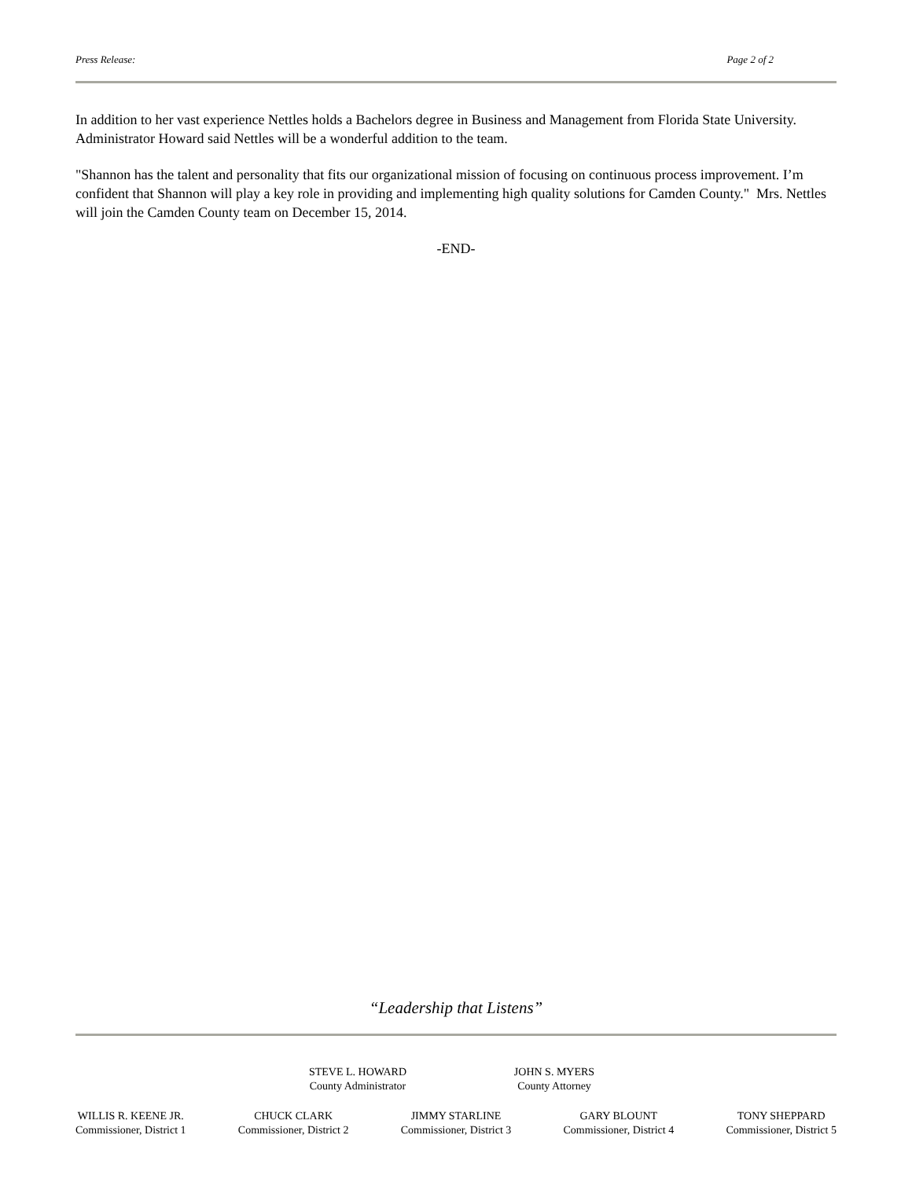Press Release: Page 2 of 2
In addition to her vast experience Nettles holds a Bachelors degree in Business and Management from Florida State University. Administrator Howard said Nettles will be a wonderful addition to the team.
"Shannon has the talent and personality that fits our organizational mission of focusing on continuous process improvement. I’m confident that Shannon will play a key role in providing and implementing high quality solutions for Camden County." Mrs. Nettles will join the Camden County team on December 15, 2014.
-END-
“Leadership that Listens”
STEVE L. HOWARD
County Administrator
JOHN S. MYERS
County Attorney
WILLIS R. KEENE JR.
Commissioner, District 1
CHUCK CLARK
Commissioner, District 2
JIMMY STARLINE
Commissioner, District 3
GARY BLOUNT
Commissioner, District 4
TONY SHEPPARD
Commissioner, District 5